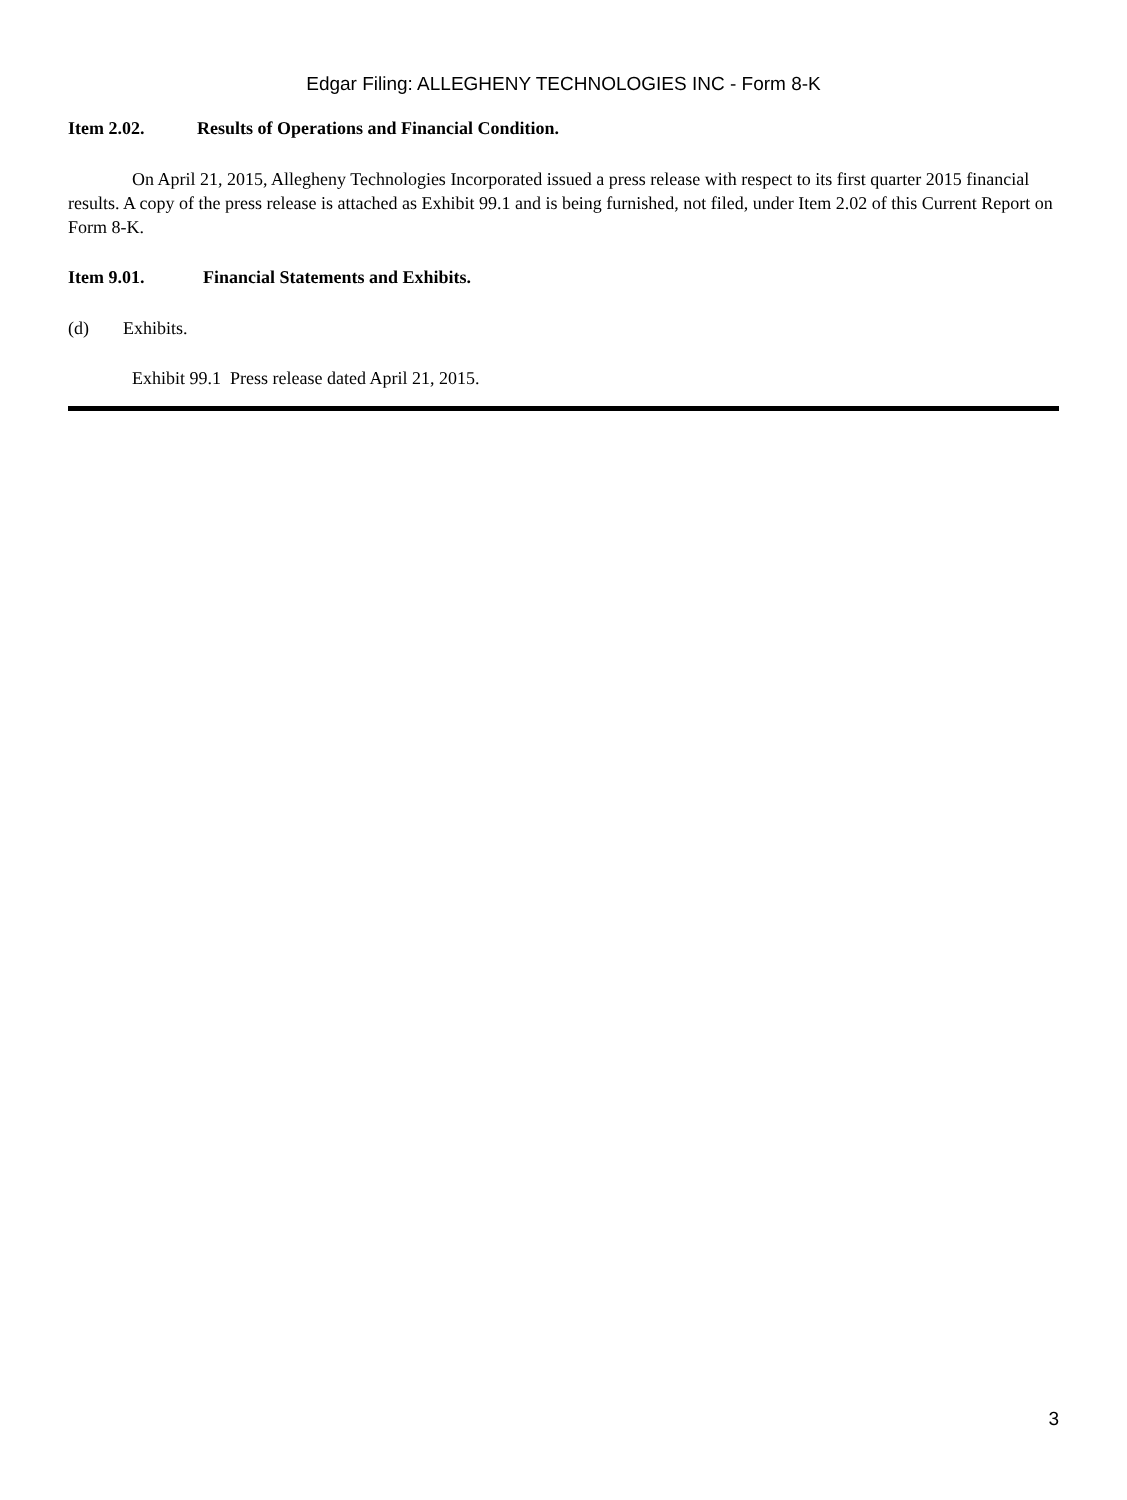Edgar Filing: ALLEGHENY TECHNOLOGIES INC - Form 8-K
Item 2.02. Results of Operations and Financial Condition.
On April 21, 2015, Allegheny Technologies Incorporated issued a press release with respect to its first quarter 2015 financial results. A copy of the press release is attached as Exhibit 99.1 and is being furnished, not filed, under Item 2.02 of this Current Report on Form 8-K.
Item 9.01. Financial Statements and Exhibits.
(d) Exhibits.
Exhibit 99.1 Press release dated April 21, 2015.
3